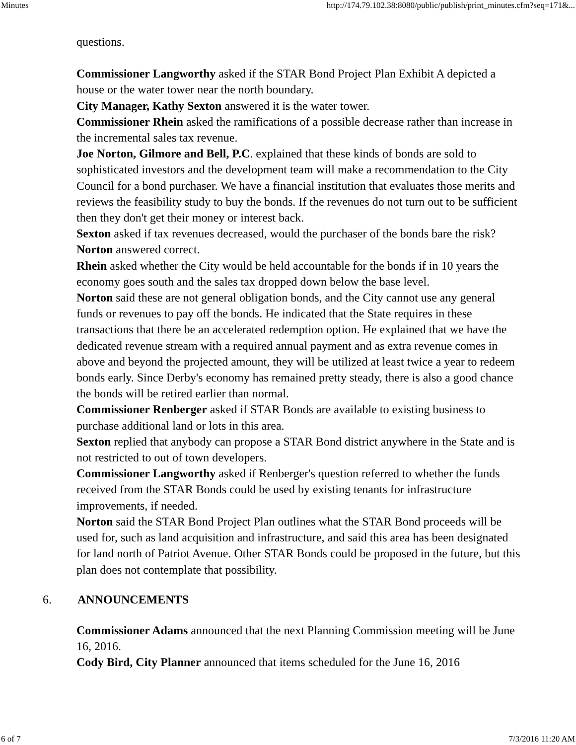Minutes http://174.79.102.38:8080/public/publish/print_minutes.cfm?seq=171&...
questions.
Commissioner Langworthy asked if the STAR Bond Project Plan Exhibit A depicted a house or the water tower near the north boundary.
City Manager, Kathy Sexton answered it is the water tower.
Commissioner Rhein asked the ramifications of a possible decrease rather than increase in the incremental sales tax revenue.
Joe Norton, Gilmore and Bell, P.C. explained that these kinds of bonds are sold to sophisticated investors and the development team will make a recommendation to the City Council for a bond purchaser. We have a financial institution that evaluates those merits and reviews the feasibility study to buy the bonds. If the revenues do not turn out to be sufficient then they don't get their money or interest back.
Sexton asked if tax revenues decreased, would the purchaser of the bonds bare the risk?
Norton answered correct.
Rhein asked whether the City would be held accountable for the bonds if in 10 years the economy goes south and the sales tax dropped down below the base level.
Norton said these are not general obligation bonds, and the City cannot use any general funds or revenues to pay off the bonds. He indicated that the State requires in these transactions that there be an accelerated redemption option. He explained that we have the dedicated revenue stream with a required annual payment and as extra revenue comes in above and beyond the projected amount, they will be utilized at least twice a year to redeem bonds early. Since Derby's economy has remained pretty steady, there is also a good chance the bonds will be retired earlier than normal.
Commissioner Renberger asked if STAR Bonds are available to existing business to purchase additional land or lots in this area.
Sexton replied that anybody can propose a STAR Bond district anywhere in the State and is not restricted to out of town developers.
Commissioner Langworthy asked if Renberger's question referred to whether the funds received from the STAR Bonds could be used by existing tenants for infrastructure improvements, if needed.
Norton said the STAR Bond Project Plan outlines what the STAR Bond proceeds will be used for, such as land acquisition and infrastructure, and said this area has been designated for land north of Patriot Avenue. Other STAR Bonds could be proposed in the future, but this plan does not contemplate that possibility.
6. ANNOUNCEMENTS
Commissioner Adams announced that the next Planning Commission meeting will be June 16, 2016.
Cody Bird, City Planner announced that items scheduled for the June 16, 2016
6 of 7 7/3/2016 11:20 AM